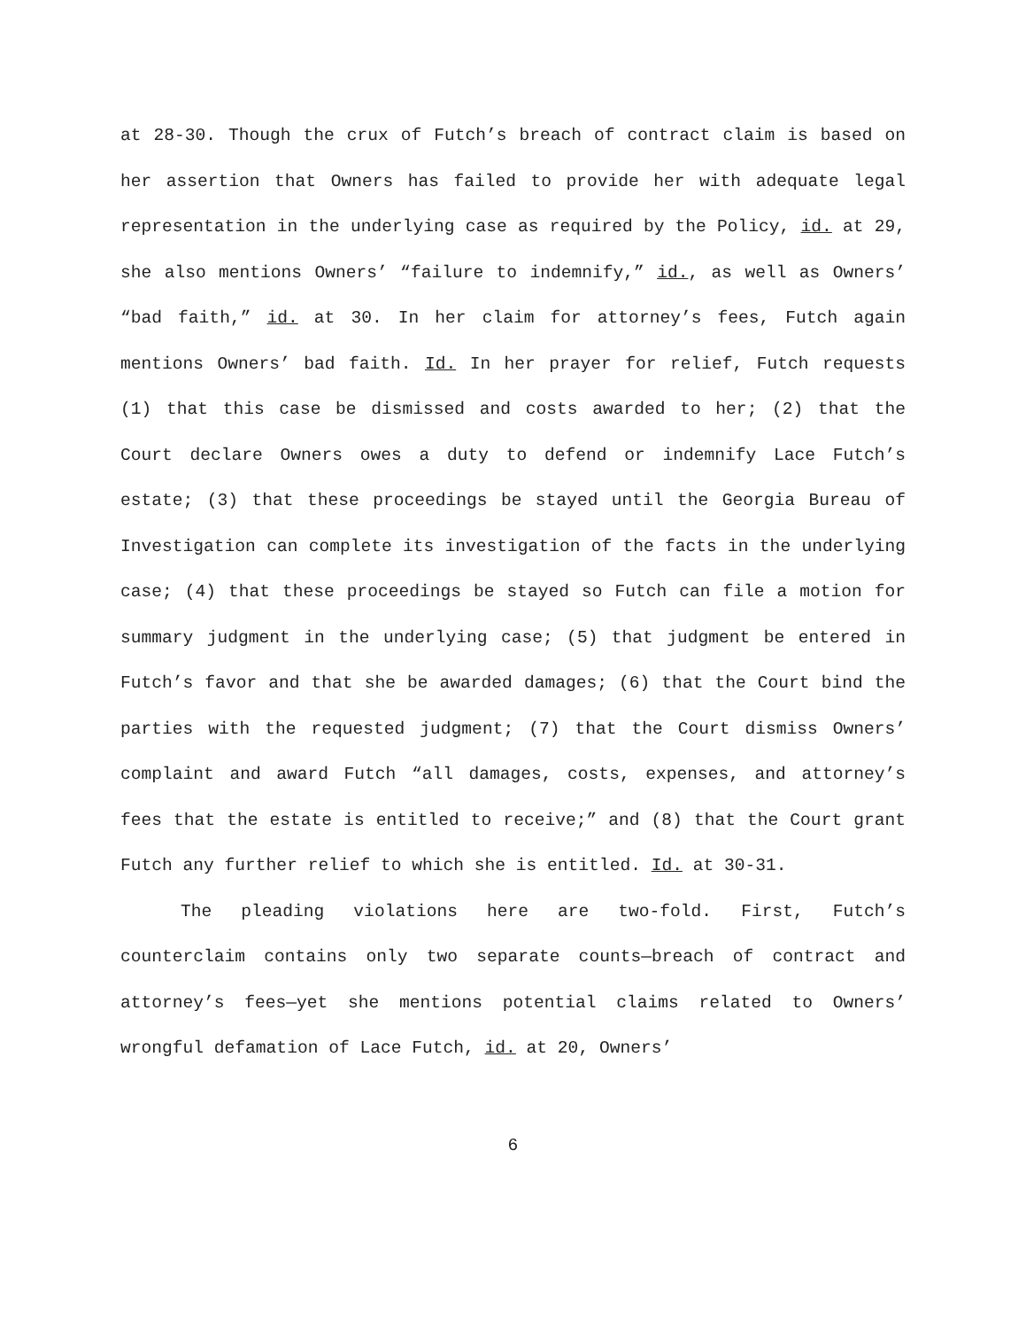at 28-30. Though the crux of Futch’s breach of contract claim is based on her assertion that Owners has failed to provide her with adequate legal representation in the underlying case as required by the Policy, id. at 29, she also mentions Owners’ “failure to indemnify,” id., as well as Owners’ “bad faith,” id. at 30. In her claim for attorney’s fees, Futch again mentions Owners’ bad faith. Id. In her prayer for relief, Futch requests (1) that this case be dismissed and costs awarded to her; (2) that the Court declare Owners owes a duty to defend or indemnify Lace Futch’s estate; (3) that these proceedings be stayed until the Georgia Bureau of Investigation can complete its investigation of the facts in the underlying case; (4) that these proceedings be stayed so Futch can file a motion for summary judgment in the underlying case; (5) that judgment be entered in Futch’s favor and that she be awarded damages; (6) that the Court bind the parties with the requested judgment; (7) that the Court dismiss Owners’ complaint and award Futch “all damages, costs, expenses, and attorney’s fees that the estate is entitled to receive;” and (8) that the Court grant Futch any further relief to which she is entitled. Id. at 30-31.
The pleading violations here are two-fold. First, Futch’s counterclaim contains only two separate counts—breach of contract and attorney’s fees—yet she mentions potential claims related to Owners’ wrongful defamation of Lace Futch, id. at 20, Owners’
6